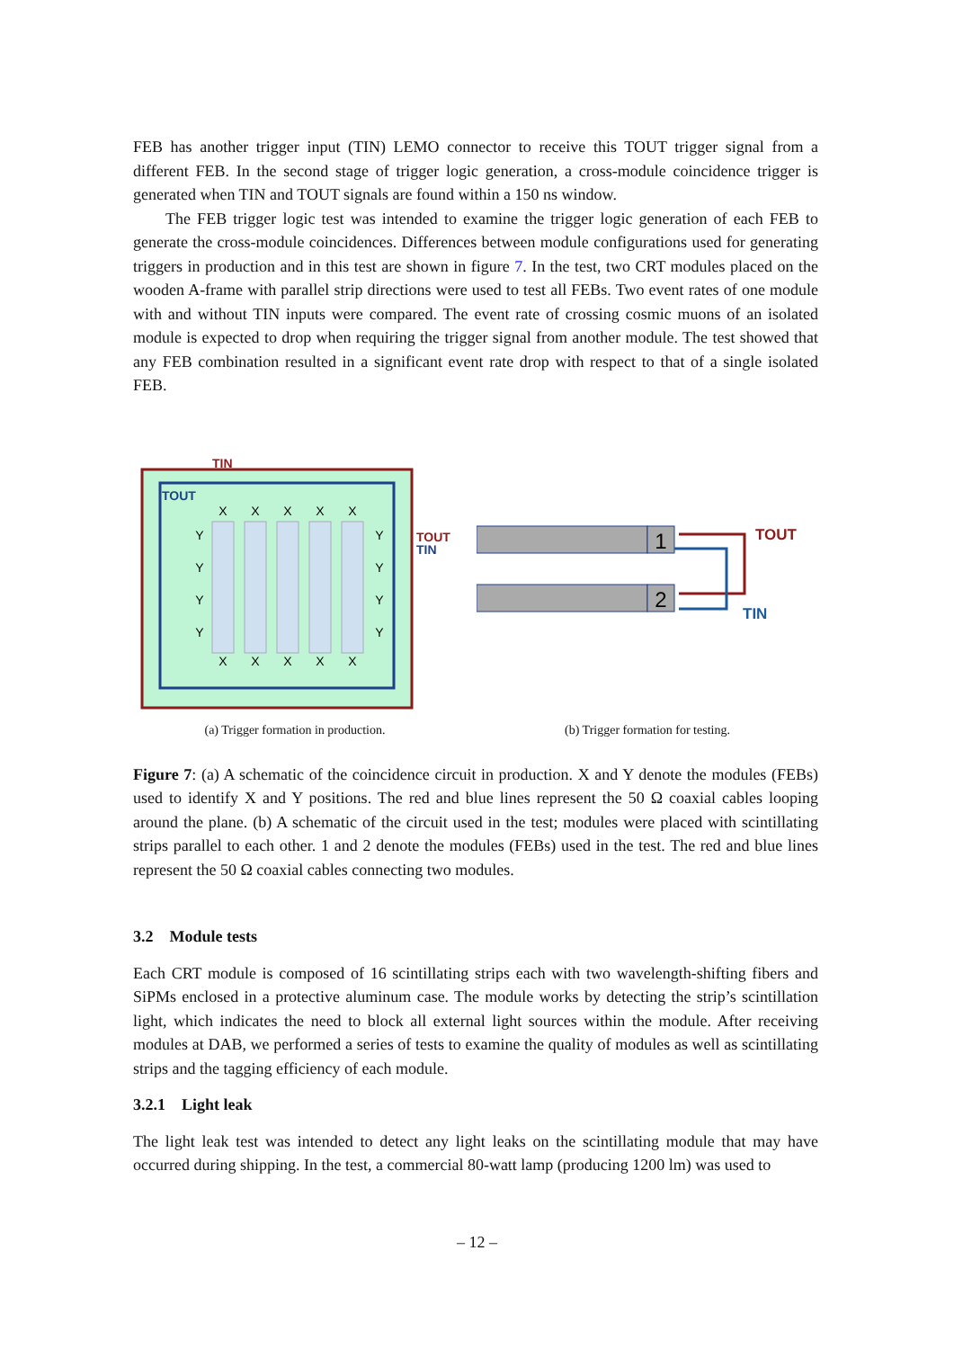FEB has another trigger input (TIN) LEMO connector to receive this TOUT trigger signal from a different FEB. In the second stage of trigger logic generation, a cross-module coincidence trigger is generated when TIN and TOUT signals are found within a 150 ns window.
The FEB trigger logic test was intended to examine the trigger logic generation of each FEB to generate the cross-module coincidences. Differences between module configurations used for generating triggers in production and in this test are shown in figure 7. In the test, two CRT modules placed on the wooden A-frame with parallel strip directions were used to test all FEBs. Two event rates of one module with and without TIN inputs were compared. The event rate of crossing cosmic muons of an isolated module is expected to drop when requiring the trigger signal from another module. The test showed that any FEB combination resulted in a significant event rate drop with respect to that of a single isolated FEB.
TIN
TOUT
X
X
X
X
X
X
X
X
X
X
Y
Y
Y
Y
Y
Y
Y
Y
TOUT
TIN
(a) Trigger formation in production.
1
2
TOUT
TIN
(b) Trigger formation for testing.
Figure 7: (a) A schematic of the coincidence circuit in production. X and Y denote the modules (FEBs) used to identify X and Y positions. The red and blue lines represent the 50 Ω coaxial cables looping around the plane. (b) A schematic of the circuit used in the test; modules were placed with scintillating strips parallel to each other. 1 and 2 denote the modules (FEBs) used in the test. The red and blue lines represent the 50 Ω coaxial cables connecting two modules.
3.2 Module tests
Each CRT module is composed of 16 scintillating strips each with two wavelength-shifting fibers and SiPMs enclosed in a protective aluminum case. The module works by detecting the strip’s scintillation light, which indicates the need to block all external light sources within the module. After receiving modules at DAB, we performed a series of tests to examine the quality of modules as well as scintillating strips and the tagging efficiency of each module.
3.2.1 Light leak
The light leak test was intended to detect any light leaks on the scintillating module that may have occurred during shipping. In the test, a commercial 80-watt lamp (producing 1200 lm) was used to
– 12 –